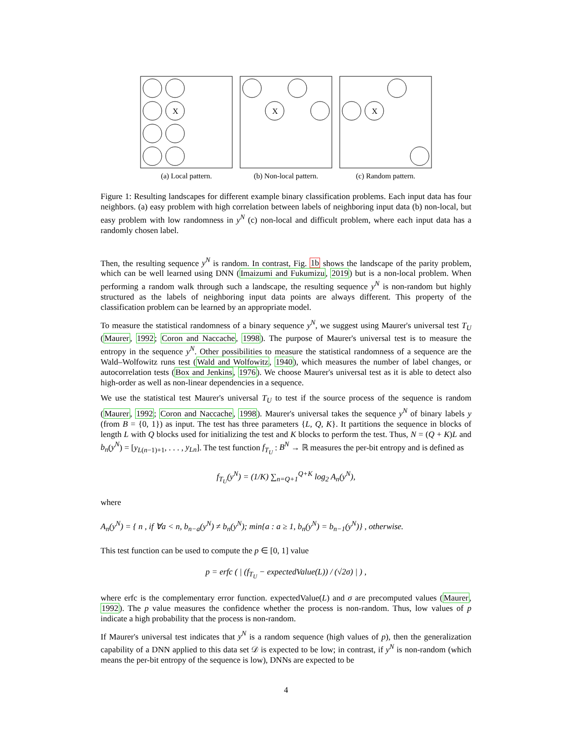X
(a) Local pattern.
X
(b) Non-local pattern.
X
(c) Random pattern.
Figure 1: Resulting landscapes for different example binary classification problems. Each input data has four neighbors. (a) easy problem with high correlation between labels of neighboring input data (b) non-local, but easy problem with low randomness in y<sup>N</sup> (c) non-local and difficult problem, where each input data has a randomly chosen label.
Then, the resulting sequence y<sup>N</sup> is random. In contrast, Fig. 1b shows the landscape of the parity problem, which can be well learned using DNN (Imaizumi and Fukumizu, 2019) but is a non-local problem. When performing a random walk through such a landscape, the resulting sequence y<sup>N</sup> is non-random but highly structured as the labels of neighboring input data points are always different. This property of the classification problem can be learned by an appropriate model.
To measure the statistical randomness of a binary sequence y<sup>N</sup>, we suggest using Maurer's universal test T<sub>U</sub> (Maurer, 1992; Coron and Naccache, 1998). The purpose of Maurer's universal test is to measure the entropy in the sequence y<sup>N</sup>. Other possibilities to measure the statistical randomness of a sequence are the Wald–Wolfowitz runs test (Wald and Wolfowitz, 1940), which measures the number of label changes, or autocorrelation tests (Box and Jenkins, 1976). We choose Maurer's universal test as it is able to detect also high-order as well as non-linear dependencies in a sequence.
We use the statistical test Maurer's universal T<sub>U</sub> to test if the source process of the sequence is random (Maurer, 1992; Coron and Naccache, 1998). Maurer's universal takes the sequence y<sup>N</sup> of binary labels y (from B = {0, 1}) as input. The test has three parameters {L, Q, K}. It partitions the sequence in blocks of length L with Q blocks used for initializing the test and K blocks to perform the test. Thus, N = (Q + K)L and b<sub>n</sub>(y<sup>N</sup>) = [y<sub>L(n−1)+1</sub>, . . . , y<sub>Ln</sub>]. The test function f<sub>T<sub>U</sub></sub> : B<sup>N</sup> → ℝ measures the per-bit entropy and is defined as
f<sub>T<sub>U</sub></sub>(y<sup>N</sup>) = (1/K) ∑<sub>n=Q+1</sub><sup>Q+K</sup> log<sub>2</sub> A<sub>n</sub>(y<sup>N</sup>),
where
A<sub>n</sub>(y<sup>N</sup>) = { n , if ∀a < n, b<sub>n−a</sub>(y<sup>N</sup>) ≠ b<sub>n</sub>(y<sup>N</sup>); min{a : a ≥ 1, b<sub>n</sub>(y<sup>N</sup>) = b<sub>n−1</sub>(y<sup>N</sup>)} , otherwise.
This test function can be used to compute the p ∈ [0, 1] value
p = erfc ( | (f<sub>T<sub>U</sub></sub> − expectedValue(L)) / (√2σ) | ) ,
where erfc is the complementary error function. expectedValue(L) and σ are precomputed values (Maurer, 1992). The p value measures the confidence whether the process is non-random. Thus, low values of p indicate a high probability that the process is non-random.
If Maurer's universal test indicates that y<sup>N</sup> is a random sequence (high values of p), then the generalization capability of a DNN applied to this data set 𝒟 is expected to be low; in contrast, if y<sup>N</sup> is non-random (which means the per-bit entropy of the sequence is low), DNNs are expected to be
4